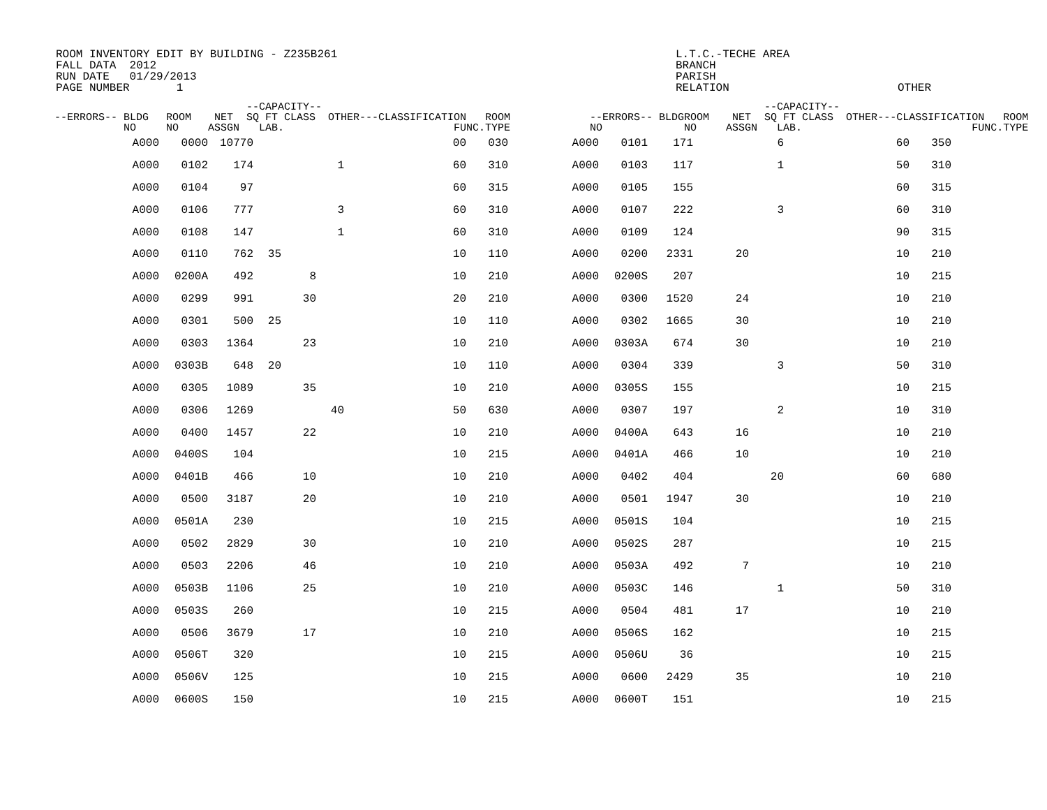ROOM INVENTORY EDIT BY BUILDING - Z235B261 FALL DATA 2012 RUN DATE 01/29/2013 PAGE NUMBER 1
L.T.C.-TECHE AREA BRANCH PARISH RELATION
OTHER
| --ERRORS-- BLDG NO | ROOM NO | NET ASSGN | --CAPACITY-- SQ FT CLASS OTHER LAB. | ---CLASSIFICATION FUNC. | ROOM TYPE | --ERRORS-- BLDG NO | ROOM NO | NET ASSGN | --CAPACITY-- SQ FT CLASS OTHER LAB. | ---CLASSIFICATION FUNC. | ROOM TYPE |
| --- | --- | --- | --- | --- | --- | --- | --- | --- | --- | --- | --- |
| A000 | 0000 | 10770 | | | | 00 | 030 | A000 | 0101 | 171 | | 6 | 60 | 350 |
| A000 | 0102 | 174 | | | 1 | 60 | 310 | A000 | 0103 | 117 | | 1 | 50 | 310 |
| A000 | 0104 | 97 | | | | 60 | 315 | A000 | 0105 | 155 | | | 60 | 315 |
| A000 | 0106 | 777 | | | 3 | 60 | 310 | A000 | 0107 | 222 | | 3 | 60 | 310 |
| A000 | 0108 | 147 | | | 1 | 60 | 310 | A000 | 0109 | 124 | | | 90 | 315 |
| A000 | 0110 | 762 | 35 | | | 10 | 110 | A000 | 0200 | 2331 | 20 | | 10 | 210 |
| A000 | 0200A | 492 | | 8 | | 10 | 210 | A000 | 0200S | 207 | | | 10 | 215 |
| A000 | 0299 | 991 | | 30 | | 20 | 210 | A000 | 0300 | 1520 | 24 | | 10 | 210 |
| A000 | 0301 | 500 | 25 | | | 10 | 110 | A000 | 0302 | 1665 | 30 | | 10 | 210 |
| A000 | 0303 | 1364 | | 23 | | 10 | 210 | A000 | 0303A | 674 | 30 | | 10 | 210 |
| A000 | 0303B | 648 | 20 | | | 10 | 110 | A000 | 0304 | 339 | | 3 | 50 | 310 |
| A000 | 0305 | 1089 | | 35 | | 10 | 210 | A000 | 0305S | 155 | | | 10 | 215 |
| A000 | 0306 | 1269 | | | 40 | 50 | 630 | A000 | 0307 | 197 | | 2 | 10 | 310 |
| A000 | 0400 | 1457 | | 22 | | 10 | 210 | A000 | 0400A | 643 | 16 | | 10 | 210 |
| A000 | 0400S | 104 | | | | 10 | 215 | A000 | 0401A | 466 | 10 | | 10 | 210 |
| A000 | 0401B | 466 | | 10 | | 10 | 210 | A000 | 0402 | 404 | | 20 | 60 | 680 |
| A000 | 0500 | 3187 | | 20 | | 10 | 210 | A000 | 0501 | 1947 | 30 | | 10 | 210 |
| A000 | 0501A | 230 | | | | 10 | 215 | A000 | 0501S | 104 | | | 10 | 215 |
| A000 | 0502 | 2829 | | 30 | | 10 | 210 | A000 | 0502S | 287 | | | 10 | 215 |
| A000 | 0503 | 2206 | | 46 | | 10 | 210 | A000 | 0503A | 492 | 7 | | 10 | 210 |
| A000 | 0503B | 1106 | | 25 | | 10 | 210 | A000 | 0503C | 146 | | 1 | 50 | 310 |
| A000 | 0503S | 260 | | | | 10 | 215 | A000 | 0504 | 481 | 17 | | 10 | 210 |
| A000 | 0506 | 3679 | | 17 | | 10 | 210 | A000 | 0506S | 162 | | | 10 | 215 |
| A000 | 0506T | 320 | | | | 10 | 215 | A000 | 0506U | 36 | | | 10 | 215 |
| A000 | 0506V | 125 | | | | 10 | 215 | A000 | 0600 | 2429 | 35 | | 10 | 210 |
| A000 | 0600S | 150 | | | | 10 | 215 | A000 | 0600T | 151 | | | 10 | 215 |